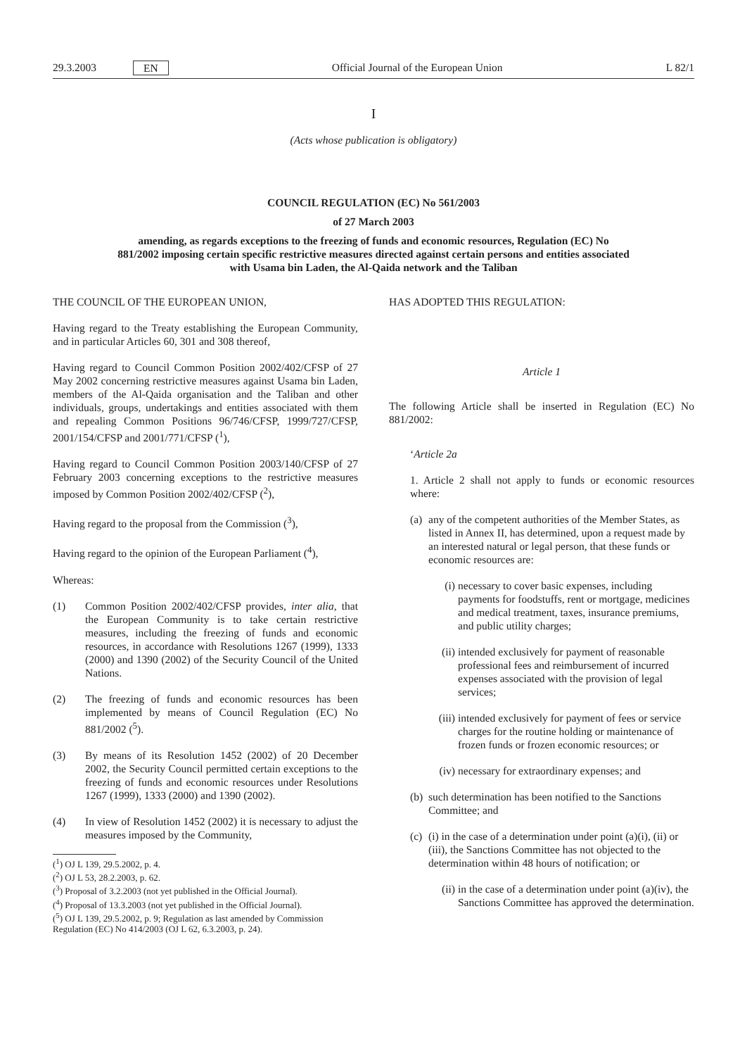29.3.2003 EN Official Journal of the European Union L 82/1
I
(Acts whose publication is obligatory)
COUNCIL REGULATION (EC) No 561/2003
of 27 March 2003
amending, as regards exceptions to the freezing of funds and economic resources, Regulation (EC) No 881/2002 imposing certain specific restrictive measures directed against certain persons and entities associated with Usama bin Laden, the Al-Qaida network and the Taliban
THE COUNCIL OF THE EUROPEAN UNION,
Having regard to the Treaty establishing the European Community, and in particular Articles 60, 301 and 308 thereof,
Having regard to Council Common Position 2002/402/CFSP of 27 May 2002 concerning restrictive measures against Usama bin Laden, members of the Al-Qaida organisation and the Taliban and other individuals, groups, undertakings and entities associated with them and repealing Common Positions 96/746/CFSP, 1999/727/CFSP, 2001/154/CFSP and 2001/771/CFSP (<sup>1</sup>),
Having regard to Council Common Position 2003/140/CFSP of 27 February 2003 concerning exceptions to the restrictive measures imposed by Common Position 2002/402/CFSP (<sup>2</sup>),
Having regard to the proposal from the Commission (<sup>3</sup>),
Having regard to the opinion of the European Parliament (<sup>4</sup>),
Whereas:
(1) Common Position 2002/402/CFSP provides, inter alia, that the European Community is to take certain restrictive measures, including the freezing of funds and economic resources, in accordance with Resolutions 1267 (1999), 1333 (2000) and 1390 (2002) of the Security Council of the United Nations.
(2) The freezing of funds and economic resources has been implemented by means of Council Regulation (EC) No 881/2002 (<sup>5</sup>).
(3) By means of its Resolution 1452 (2002) of 20 December 2002, the Security Council permitted certain exceptions to the freezing of funds and economic resources under Resolutions 1267 (1999), 1333 (2000) and 1390 (2002).
(4) In view of Resolution 1452 (2002) it is necessary to adjust the measures imposed by the Community,
(<sup>1</sup>) OJ L 139, 29.5.2002, p. 4.
(<sup>2</sup>) OJ L 53, 28.2.2003, p. 62.
(<sup>3</sup>) Proposal of 3.2.2003 (not yet published in the Official Journal).
(<sup>4</sup>) Proposal of 13.3.2003 (not yet published in the Official Journal).
(<sup>5</sup>) OJ L 139, 29.5.2002, p. 9; Regulation as last amended by Commission Regulation (EC) No 414/2003 (OJ L 62, 6.3.2003, p. 24).
HAS ADOPTED THIS REGULATION:
Article 1
The following Article shall be inserted in Regulation (EC) No 881/2002:
‘Article 2a
1. Article 2 shall not apply to funds or economic resources where:
(a)
any of the competent authorities of the Member States, as listed in Annex II, has determined, upon a request made by an interested natural or legal person, that these funds or economic resources are:
(i) necessary to cover basic expenses, including payments for foodstuffs, rent or mortgage, medicines and medical treatment, taxes, insurance premiums, and public utility charges;
(ii)
intended exclusively for payment of reasonable professional fees and reimbursement of incurred expenses associated with the provision of legal services;
(iii)
intended exclusively for payment of fees or service charges for the routine holding or maintenance of frozen funds or frozen economic resources; or
(iv)
necessary for extraordinary expenses; and
(b)
such determination has been notified to the Sanctions Committee; and
(c)
(i) in the case of a determination under point (a)(i), (ii) or (iii), the Sanctions Committee has not objected to the determination within 48 hours of notification; or
(ii)
in the case of a determination under point (a)(iv), the Sanctions Committee has approved the determination.